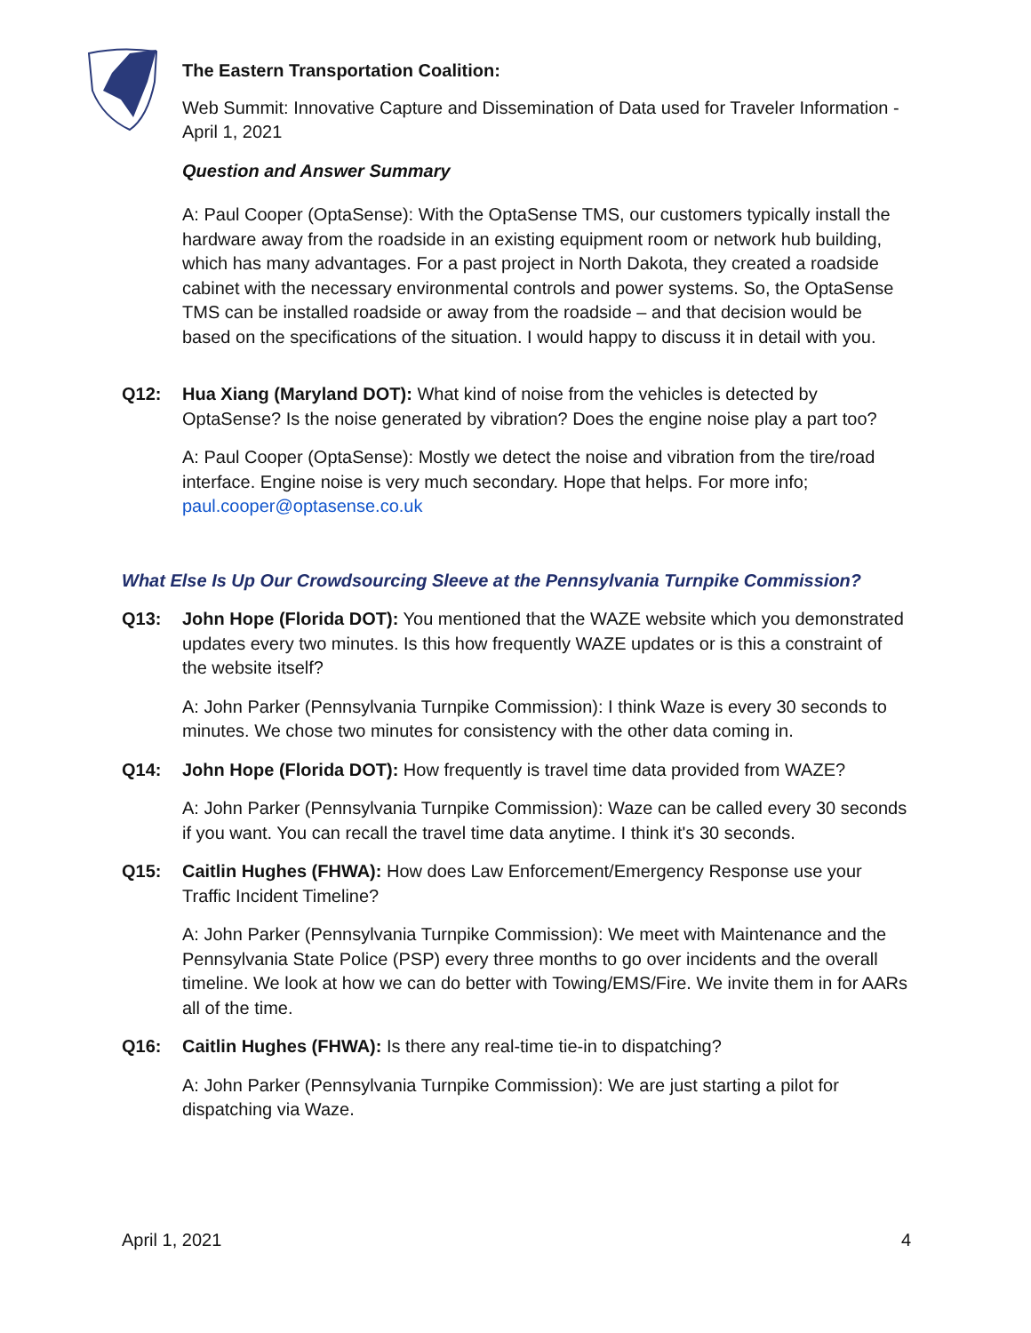The Eastern Transportation Coalition:
Web Summit: Innovative Capture and Dissemination of Data used for Traveler Information - April 1, 2021
Question and Answer Summary
A: Paul Cooper (OptaSense): With the OptaSense TMS, our customers typically install the hardware away from the roadside in an existing equipment room or network hub building, which has many advantages. For a past project in North Dakota, they created a roadside cabinet with the necessary environmental controls and power systems. So, the OptaSense TMS can be installed roadside or away from the roadside – and that decision would be based on the specifications of the situation. I would happy to discuss it in detail with you.
Q12: Hua Xiang (Maryland DOT): What kind of noise from the vehicles is detected by OptaSense? Is the noise generated by vibration? Does the engine noise play a part too?
A: Paul Cooper (OptaSense): Mostly we detect the noise and vibration from the tire/road interface. Engine noise is very much secondary. Hope that helps. For more info; paul.cooper@optasense.co.uk
What Else Is Up Our Crowdsourcing Sleeve at the Pennsylvania Turnpike Commission?
Q13: John Hope (Florida DOT): You mentioned that the WAZE website which you demonstrated updates every two minutes. Is this how frequently WAZE updates or is this a constraint of the website itself?
A: John Parker (Pennsylvania Turnpike Commission): I think Waze is every 30 seconds to minutes. We chose two minutes for consistency with the other data coming in.
Q14: John Hope (Florida DOT): How frequently is travel time data provided from WAZE?
A: John Parker (Pennsylvania Turnpike Commission): Waze can be called every 30 seconds if you want. You can recall the travel time data anytime. I think it's 30 seconds.
Q15: Caitlin Hughes (FHWA): How does Law Enforcement/Emergency Response use your Traffic Incident Timeline?
A: John Parker (Pennsylvania Turnpike Commission): We meet with Maintenance and the Pennsylvania State Police (PSP) every three months to go over incidents and the overall timeline. We look at how we can do better with Towing/EMS/Fire. We invite them in for AARs all of the time.
Q16: Caitlin Hughes (FHWA): Is there any real-time tie-in to dispatching?
A: John Parker (Pennsylvania Turnpike Commission): We are just starting a pilot for dispatching via Waze.
April 1, 2021 4